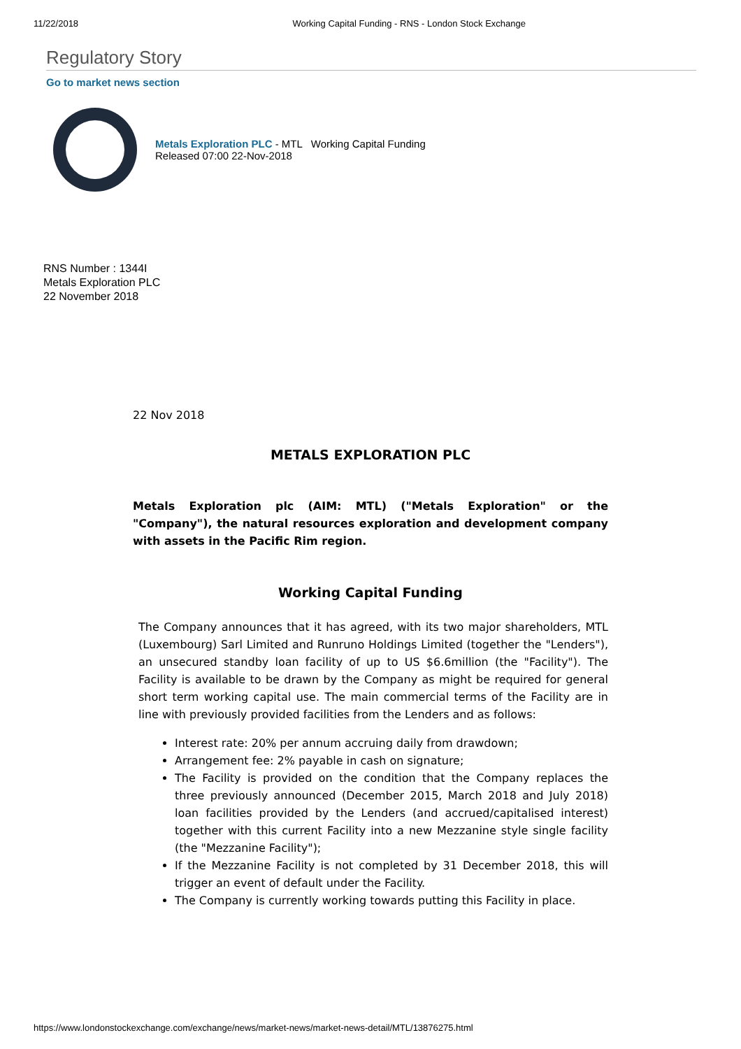11/22/2018 Working Capital Funding - RNS - London Stock Exchange
Regulatory Story
Go to market news section
Metals Exploration PLC - MTL Working Capital Funding
Released 07:00 22-Nov-2018
RNS Number : 1344I
Metals Exploration PLC
22 November 2018
22 Nov 2018
METALS EXPLORATION PLC
Metals Exploration plc (AIM: MTL) ("Metals Exploration" or the "Company"), the natural resources exploration and development company with assets in the Pacific Rim region.
Working Capital Funding
The Company announces that it has agreed, with its two major shareholders, MTL (Luxembourg) Sarl Limited and Runruno Holdings Limited (together the "Lenders"), an unsecured standby loan facility of up to US $6.6million (the "Facility"). The Facility is available to be drawn by the Company as might be required for general short term working capital use. The main commercial terms of the Facility are in line with previously provided facilities from the Lenders and as follows:
Interest rate: 20% per annum accruing daily from drawdown;
Arrangement fee: 2% payable in cash on signature;
The Facility is provided on the condition that the Company replaces the three previously announced (December 2015, March 2018 and July 2018) loan facilities provided by the Lenders (and accrued/capitalised interest) together with this current Facility into a new Mezzanine style single facility (the "Mezzanine Facility");
If the Mezzanine Facility is not completed by 31 December 2018, this will trigger an event of default under the Facility.
The Company is currently working towards putting this Facility in place.
https://www.londonstockexchange.com/exchange/news/market-news/market-news-detail/MTL/13876275.html